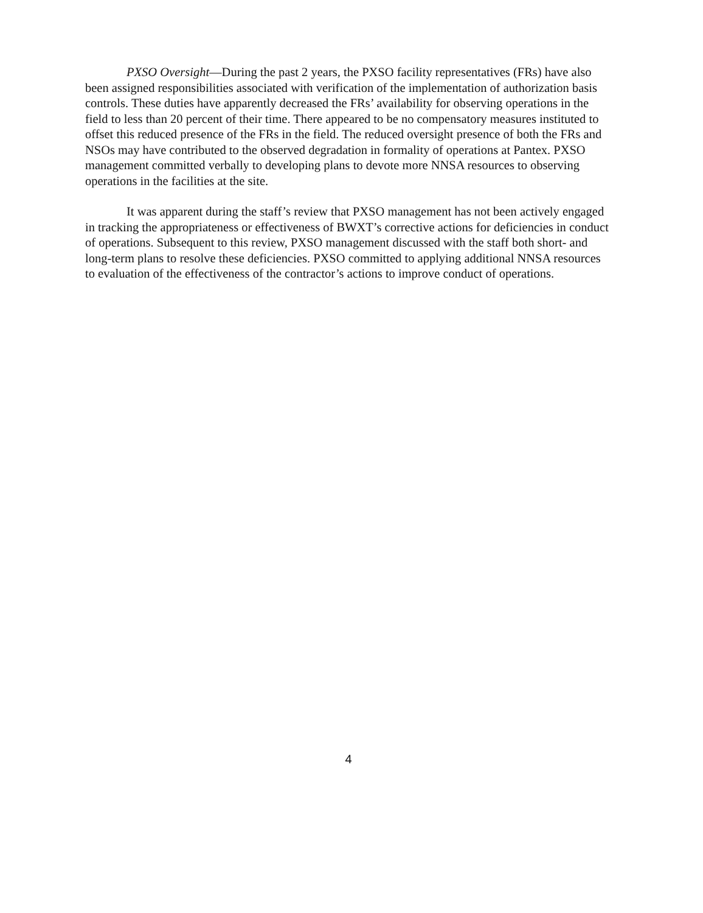PXSO Oversight—During the past 2 years, the PXSO facility representatives (FRs) have also been assigned responsibilities associated with verification of the implementation of authorization basis controls. These duties have apparently decreased the FRs’ availability for observing operations in the field to less than 20 percent of their time. There appeared to be no compensatory measures instituted to offset this reduced presence of the FRs in the field. The reduced oversight presence of both the FRs and NSOs may have contributed to the observed degradation in formality of operations at Pantex. PXSO management committed verbally to developing plans to devote more NNSA resources to observing operations in the facilities at the site.
It was apparent during the staff’s review that PXSO management has not been actively engaged in tracking the appropriateness or effectiveness of BWXT’s corrective actions for deficiencies in conduct of operations. Subsequent to this review, PXSO management discussed with the staff both short- and long-term plans to resolve these deficiencies. PXSO committed to applying additional NNSA resources to evaluation of the effectiveness of the contractor’s actions to improve conduct of operations.
4